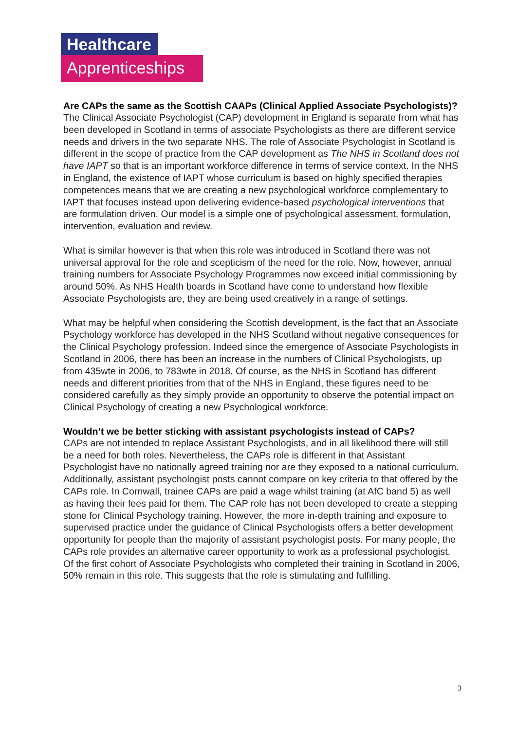Healthcare
Apprenticeships
Are CAPs the same as the Scottish CAAPs (Clinical Applied Associate Psychologists)?
The Clinical Associate Psychologist (CAP) development in England is separate from what has been developed in Scotland in terms of associate Psychologists as there are different service needs and drivers in the two separate NHS. The role of Associate Psychologist in Scotland is different in the scope of practice from the CAP development as The NHS in Scotland does not have IAPT so that is an important workforce difference in terms of service context. In the NHS in England, the existence of IAPT whose curriculum is based on highly specified therapies competences means that we are creating a new psychological workforce complementary to IAPT that focuses instead upon delivering evidence-based psychological interventions that are formulation driven. Our model is a simple one of psychological assessment, formulation, intervention, evaluation and review.
What is similar however is that when this role was introduced in Scotland there was not universal approval for the role and scepticism of the need for the role. Now, however, annual training numbers for Associate Psychology Programmes now exceed initial commissioning by around 50%. As NHS Health boards in Scotland have come to understand how flexible Associate Psychologists are, they are being used creatively in a range of settings.
What may be helpful when considering the Scottish development, is the fact that an Associate Psychology workforce has developed in the NHS Scotland without negative consequences for the Clinical Psychology profession. Indeed since the emergence of Associate Psychologists in Scotland in 2006, there has been an increase in the numbers of Clinical Psychologists, up from 435wte in 2006, to 783wte in 2018. Of course, as the NHS in Scotland has different needs and different priorities from that of the NHS in England, these figures need to be considered carefully as they simply provide an opportunity to observe the potential impact on Clinical Psychology of creating a new Psychological workforce.
Wouldn’t we be better sticking with assistant psychologists instead of CAPs?
CAPs are not intended to replace Assistant Psychologists, and in all likelihood there will still be a need for both roles. Nevertheless, the CAPs role is different in that Assistant Psychologist have no nationally agreed training nor are they exposed to a national curriculum. Additionally, assistant psychologist posts cannot compare on key criteria to that offered by the CAPs role. In Cornwall, trainee CAPs are paid a wage whilst training (at AfC band 5) as well as having their fees paid for them. The CAP role has not been developed to create a stepping stone for Clinical Psychology training. However, the more in-depth training and exposure to supervised practice under the guidance of Clinical Psychologists offers a better development opportunity for people than the majority of assistant psychologist posts. For many people, the CAPs role provides an alternative career opportunity to work as a professional psychologist. Of the first cohort of Associate Psychologists who completed their training in Scotland in 2006, 50% remain in this role. This suggests that the role is stimulating and fulfilling.
3